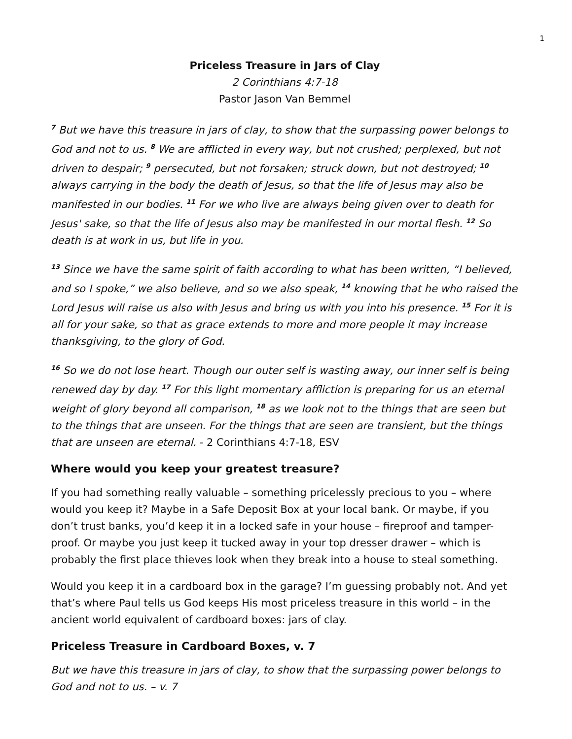1
Priceless Treasure in Jars of Clay
2 Corinthians 4:7-18
Pastor Jason Van Bemmel
<sup>7</sup> But we have this treasure in jars of clay, to show that the surpassing power belongs to God and not to us. <sup>8</sup> We are afflicted in every way, but not crushed; perplexed, but not driven to despair; <sup>9</sup> persecuted, but not forsaken; struck down, but not destroyed; <sup>10</sup> always carrying in the body the death of Jesus, so that the life of Jesus may also be manifested in our bodies. <sup>11</sup> For we who live are always being given over to death for Jesus' sake, so that the life of Jesus also may be manifested in our mortal flesh. <sup>12</sup> So death is at work in us, but life in you.
<sup>13</sup> Since we have the same spirit of faith according to what has been written, “I believed, and so I spoke,” we also believe, and so we also speak, <sup>14</sup> knowing that he who raised the Lord Jesus will raise us also with Jesus and bring us with you into his presence. <sup>15</sup> For it is all for your sake, so that as grace extends to more and more people it may increase thanksgiving, to the glory of God.
<sup>16</sup> So we do not lose heart. Though our outer self is wasting away, our inner self is being renewed day by day. <sup>17</sup> For this light momentary affliction is preparing for us an eternal weight of glory beyond all comparison, <sup>18</sup> as we look not to the things that are seen but to the things that are unseen. For the things that are seen are transient, but the things that are unseen are eternal. - 2 Corinthians 4:7-18, ESV
Where would you keep your greatest treasure?
If you had something really valuable – something pricelessly precious to you – where would you keep it? Maybe in a Safe Deposit Box at your local bank. Or maybe, if you don’t trust banks, you’d keep it in a locked safe in your house – fireproof and tamper-proof. Or maybe you just keep it tucked away in your top dresser drawer – which is probably the first place thieves look when they break into a house to steal something.
Would you keep it in a cardboard box in the garage? I’m guessing probably not. And yet that’s where Paul tells us God keeps His most priceless treasure in this world – in the ancient world equivalent of cardboard boxes: jars of clay.
Priceless Treasure in Cardboard Boxes, v. 7
But we have this treasure in jars of clay, to show that the surpassing power belongs to God and not to us. – v. 7